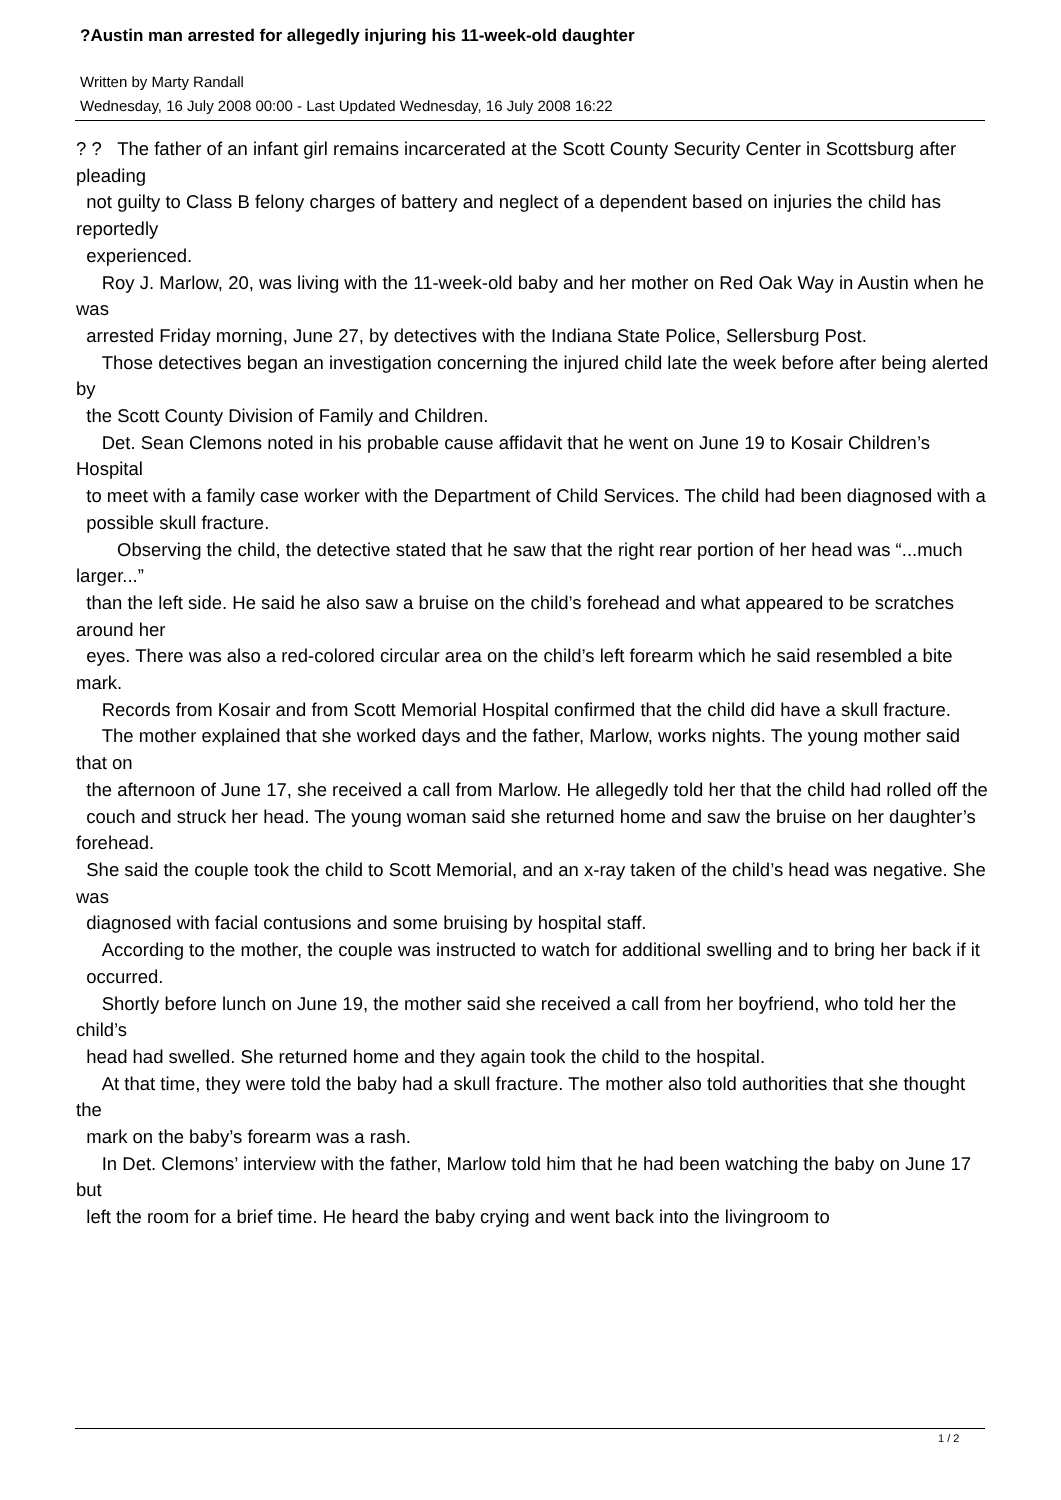?Austin man arrested for allegedly injuring his 11-week-old daughter
Written by Marty Randall
Wednesday, 16 July 2008 00:00 - Last Updated Wednesday, 16 July 2008 16:22
? ? The father of an infant girl remains incarcerated at the Scott County Security Center in Scottsburg after pleading
not guilty to Class B felony charges of battery and neglect of a dependent based on injuries the child has reportedly
experienced.
Roy J. Marlow, 20, was living with the 11-week-old baby and her mother on Red Oak Way in Austin when he was
arrested Friday morning, June 27, by detectives with the Indiana State Police, Sellersburg Post.
Those detectives began an investigation concerning the injured child late the week before after being alerted by
the Scott County Division of Family and Children.
Det. Sean Clemons noted in his probable cause affidavit that he went on June 19 to Kosair Children’s Hospital
to meet with a family case worker with the Department of Child Services. The child had been diagnosed with a
possible skull fracture.
Observing the child, the detective stated that he saw that the right rear portion of her head was “...much larger...”
than the left side. He said he also saw a bruise on the child’s forehead and what appeared to be scratches around her
eyes. There was also a red-colored circular area on the child’s left forearm which he said resembled a bite mark.
Records from Kosair and from Scott Memorial Hospital confirmed that the child did have a skull fracture.
The mother explained that she worked days and the father, Marlow, works nights. The young mother said that on
the afternoon of June 17, she received a call from Marlow. He allegedly told her that the child had rolled off the
couch and struck her head. The young woman said she returned home and saw the bruise on her daughter’s forehead.
She said the couple took the child to Scott Memorial, and an x-ray taken of the child’s head was negative. She was
diagnosed with facial contusions and some bruising by hospital staff.
According to the mother, the couple was instructed to watch for additional swelling and to bring her back if it
occurred.
Shortly before lunch on June 19, the mother said she received a call from her boyfriend, who told her the child’s
head had swelled. She returned home and they again took the child to the hospital.
At that time, they were told the baby had a skull fracture. The mother also told authorities that she thought the
mark on the baby’s forearm was a rash.
In Det. Clemons’ interview with the father, Marlow told him that he had been watching the baby on June 17 but
left the room for a brief time. He heard the baby crying and went back into the livingroom to
1 / 2